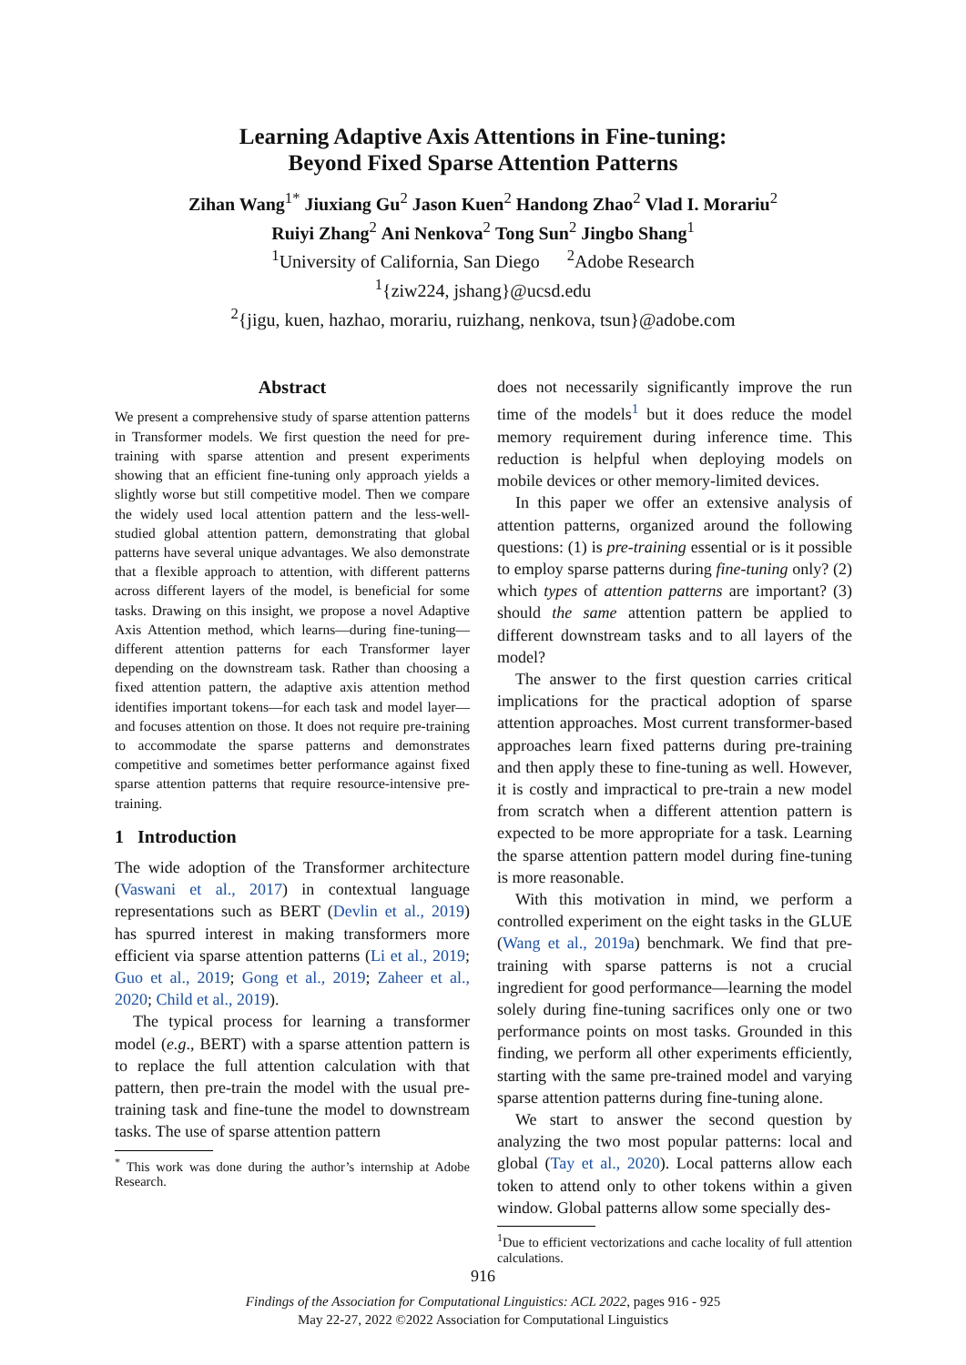Learning Adaptive Axis Attentions in Fine-tuning:
Beyond Fixed Sparse Attention Patterns
Zihan Wang<sup>1*</sup> Jiuxiang Gu<sup>2</sup> Jason Kuen<sup>2</sup> Handong Zhao<sup>2</sup> Vlad I. Morariu<sup>2</sup>
Ruiyi Zhang<sup>2</sup> Ani Nenkova<sup>2</sup> Tong Sun<sup>2</sup> Jingbo Shang<sup>1</sup>
<sup>1</sup> University of California, San Diego <sup>2</sup>Adobe Research
<sup>1</sup>{ziw224, jshang}@ucsd.edu
<sup>2</sup>{jigu, kuen, hazhao, morariu, ruizhang, nenkova, tsun}@adobe.com
Abstract
We present a comprehensive study of sparse attention patterns in Transformer models. We first question the need for pre-training with sparse attention and present experiments showing that an efficient fine-tuning only approach yields a slightly worse but still competitive model. Then we compare the widely used local attention pattern and the less-well-studied global attention pattern, demonstrating that global patterns have several unique advantages. We also demonstrate that a flexible approach to attention, with different patterns across different layers of the model, is beneficial for some tasks. Drawing on this insight, we propose a novel Adaptive Axis Attention method, which learns—during fine-tuning—different attention patterns for each Transformer layer depending on the downstream task. Rather than choosing a fixed attention pattern, the adaptive axis attention method identifies important tokens—for each task and model layer—and focuses attention on those. It does not require pre-training to accommodate the sparse patterns and demonstrates competitive and sometimes better performance against fixed sparse attention patterns that require resource-intensive pre-training.
1 Introduction
The wide adoption of the Transformer architecture (Vaswani et al., 2017) in contextual language representations such as BERT (Devlin et al., 2019) has spurred interest in making transformers more efficient via sparse attention patterns (Li et al., 2019; Guo et al., 2019; Gong et al., 2019; Zaheer et al., 2020; Child et al., 2019).
The typical process for learning a transformer model (e.g., BERT) with a sparse attention pattern is to replace the full attention calculation with that pattern, then pre-train the model with the usual pre-training task and fine-tune the model to downstream tasks. The use of sparse attention pattern
<sup>*</sup> This work was done during the author’s internship at Adobe Research.
does not necessarily significantly improve the run time of the models<sup>1</sup> but it does reduce the model memory requirement during inference time. This reduction is helpful when deploying models on mobile devices or other memory-limited devices.
In this paper we offer an extensive analysis of attention patterns, organized around the following questions: (1) is pre-training essential or is it possible to employ sparse patterns during fine-tuning only? (2) which types of attention patterns are important? (3) should the same attention pattern be applied to different downstream tasks and to all layers of the model?
The answer to the first question carries critical implications for the practical adoption of sparse attention approaches. Most current transformer-based approaches learn fixed patterns during pre-training and then apply these to fine-tuning as well. However, it is costly and impractical to pre-train a new model from scratch when a different attention pattern is expected to be more appropriate for a task. Learning the sparse attention pattern model during fine-tuning is more reasonable.
With this motivation in mind, we perform a controlled experiment on the eight tasks in the GLUE (Wang et al., 2019a) benchmark. We find that pre-training with sparse patterns is not a crucial ingredient for good performance—learning the model solely during fine-tuning sacrifices only one or two performance points on most tasks. Grounded in this finding, we perform all other experiments efficiently, starting with the same pre-trained model and varying sparse attention patterns during fine-tuning alone.
We start to answer the second question by analyzing the two most popular patterns: local and global (Tay et al., 2020). Local patterns allow each token to attend only to other tokens within a given window. Global patterns allow some specially des-
<sup>1</sup> Due to efficient vectorizations and cache locality of full attention calculations.
916
Findings of the Association for Computational Linguistics: ACL 2022, pages 916 - 925
May 22-27, 2022 ©2022 Association for Computational Linguistics